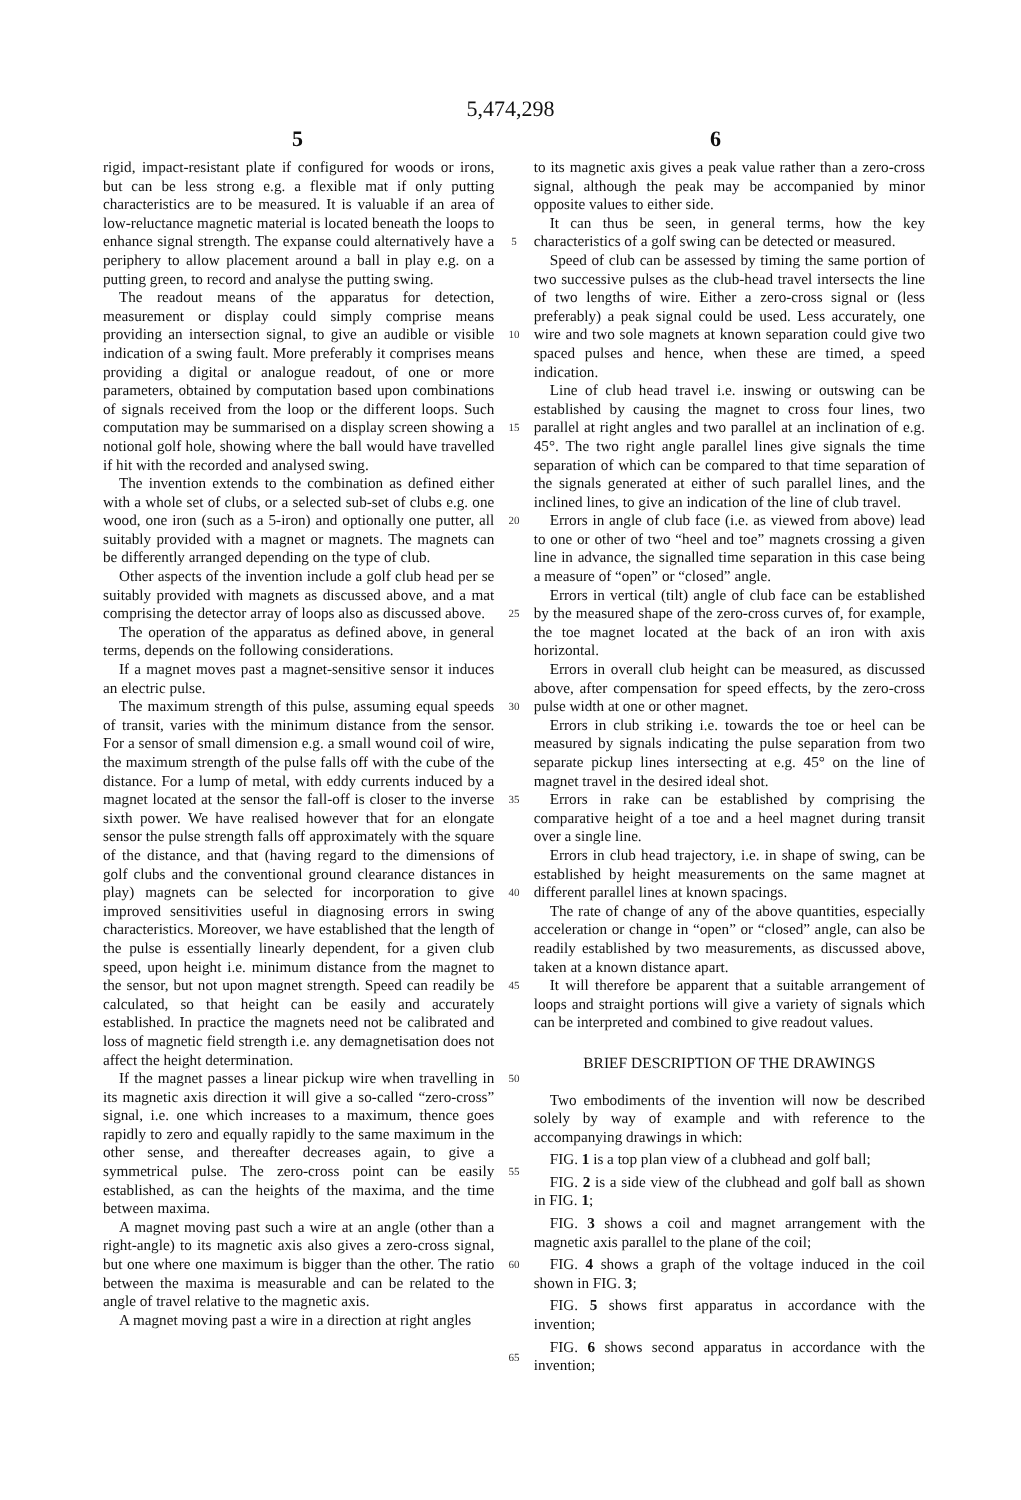5,474,298
5 6
rigid, impact-resistant plate if configured for woods or irons, but can be less strong e.g. a flexible mat if only putting characteristics are to be measured. It is valuable if an area of low-reluctance magnetic material is located beneath the loops to enhance signal strength. The expanse could alternatively have a periphery to allow placement around a ball in play e.g. on a putting green, to record and analyse the putting swing.
The readout means of the apparatus for detection, measurement or display could simply comprise means providing an intersection signal, to give an audible or visible indication of a swing fault. More preferably it comprises means providing a digital or analogue readout, of one or more parameters, obtained by computation based upon combinations of signals received from the loop or the different loops. Such computation may be summarised on a display screen showing a notional golf hole, showing where the ball would have travelled if hit with the recorded and analysed swing.
The invention extends to the combination as defined either with a whole set of clubs, or a selected sub-set of clubs e.g. one wood, one iron (such as a 5-iron) and optionally one putter, all suitably provided with a magnet or magnets. The magnets can be differently arranged depending on the type of club.
Other aspects of the invention include a golf club head per se suitably provided with magnets as discussed above, and a mat comprising the detector array of loops also as discussed above.
The operation of the apparatus as defined above, in general terms, depends on the following considerations.
If a magnet moves past a magnet-sensitive sensor it induces an electric pulse.
The maximum strength of this pulse, assuming equal speeds of transit, varies with the minimum distance from the sensor. For a sensor of small dimension e.g. a small wound coil of wire, the maximum strength of the pulse falls off with the cube of the distance. For a lump of metal, with eddy currents induced by a magnet located at the sensor the fall-off is closer to the inverse sixth power. We have realised however that for an elongate sensor the pulse strength falls off approximately with the square of the distance, and that (having regard to the dimensions of golf clubs and the conventional ground clearance distances in play) magnets can be selected for incorporation to give improved sensitivities useful in diagnosing errors in swing characteristics. Moreover, we have established that the length of the pulse is essentially linearly dependent, for a given club speed, upon height i.e. minimum distance from the magnet to the sensor, but not upon magnet strength. Speed can readily be calculated, so that height can be easily and accurately established. In practice the magnets need not be calibrated and loss of magnetic field strength i.e. any demagnetisation does not affect the height determination.
If the magnet passes a linear pickup wire when travelling in its magnetic axis direction it will give a so-called “zero-cross” signal, i.e. one which increases to a maximum, thence goes rapidly to zero and equally rapidly to the same maximum in the other sense, and thereafter decreases again, to give a symmetrical pulse. The zero-cross point can be easily established, as can the heights of the maxima, and the time between maxima.
A magnet moving past such a wire at an angle (other than a right-angle) to its magnetic axis also gives a zero-cross signal, but one where one maximum is bigger than the other. The ratio between the maxima is measurable and can be related to the angle of travel relative to the magnetic axis.
A magnet moving past a wire in a direction at right angles
5
10
15
20
25
30
35
40
45
50
55
60
65
to its magnetic axis gives a peak value rather than a zero-cross signal, although the peak may be accompanied by minor opposite values to either side.
It can thus be seen, in general terms, how the key characteristics of a golf swing can be detected or measured.
Speed of club can be assessed by timing the same portion of two successive pulses as the club-head travel intersects the line of two lengths of wire. Either a zero-cross signal or (less preferably) a peak signal could be used. Less accurately, one wire and two sole magnets at known separation could give two spaced pulses and hence, when these are timed, a speed indication.
Line of club head travel i.e. inswing or outswing can be established by causing the magnet to cross four lines, two parallel at right angles and two parallel at an inclination of e.g. 45°. The two right angle parallel lines give signals the time separation of which can be compared to that time separation of the signals generated at either of such parallel lines, and the inclined lines, to give an indication of the line of club travel.
Errors in angle of club face (i.e. as viewed from above) lead to one or other of two “heel and toe” magnets crossing a given line in advance, the signalled time separation in this case being a measure of “open” or “closed” angle.
Errors in vertical (tilt) angle of club face can be established by the measured shape of the zero-cross curves of, for example, the toe magnet located at the back of an iron with axis horizontal.
Errors in overall club height can be measured, as discussed above, after compensation for speed effects, by the zero-cross pulse width at one or other magnet.
Errors in club striking i.e. towards the toe or heel can be measured by signals indicating the pulse separation from two separate pickup lines intersecting at e.g. 45° on the line of magnet travel in the desired ideal shot.
Errors in rake can be established by comprising the comparative height of a toe and a heel magnet during transit over a single line.
Errors in club head trajectory, i.e. in shape of swing, can be established by height measurements on the same magnet at different parallel lines at known spacings.
The rate of change of any of the above quantities, especially acceleration or change in “open” or “closed” angle, can also be readily established by two measurements, as discussed above, taken at a known distance apart.
It will therefore be apparent that a suitable arrangement of loops and straight portions will give a variety of signals which can be interpreted and combined to give readout values.
BRIEF DESCRIPTION OF THE DRAWINGS
Two embodiments of the invention will now be described solely by way of example and with reference to the accompanying drawings in which:
FIG. 1 is a top plan view of a clubhead and golf ball;
FIG. 2 is a side view of the clubhead and golf ball as shown in FIG. 1;
FIG. 3 shows a coil and magnet arrangement with the magnetic axis parallel to the plane of the coil;
FIG. 4 shows a graph of the voltage induced in the coil shown in FIG. 3;
FIG. 5 shows first apparatus in accordance with the invention;
FIG. 6 shows second apparatus in accordance with the invention;